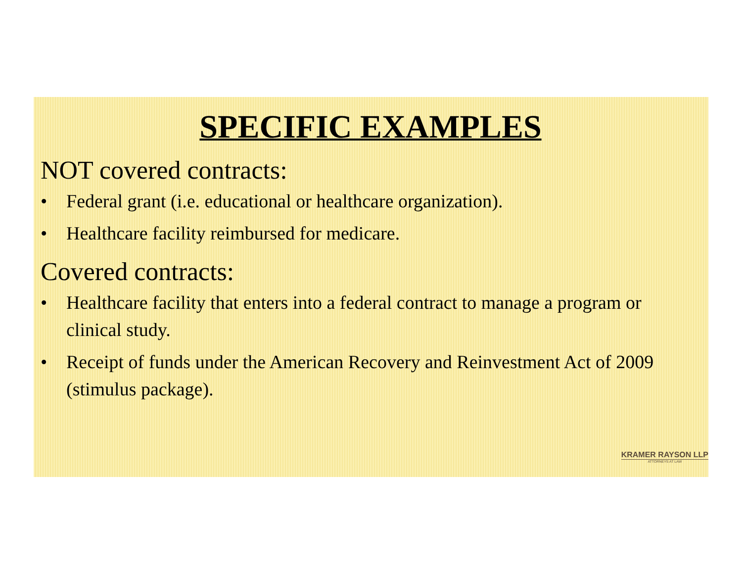SPECIFIC EXAMPLES
NOT covered contracts:
• Federal grant (i.e. educational or healthcare organization).
• Healthcare facility reimbursed for medicare.
Covered contracts:
• Healthcare facility that enters into a federal contract to manage a program or clinical study.
• Receipt of funds under the American Recovery and Reinvestment Act of 2009 (stimulus package).
KRAMER RAYSON LLP
ATTORNEYS AT LAW